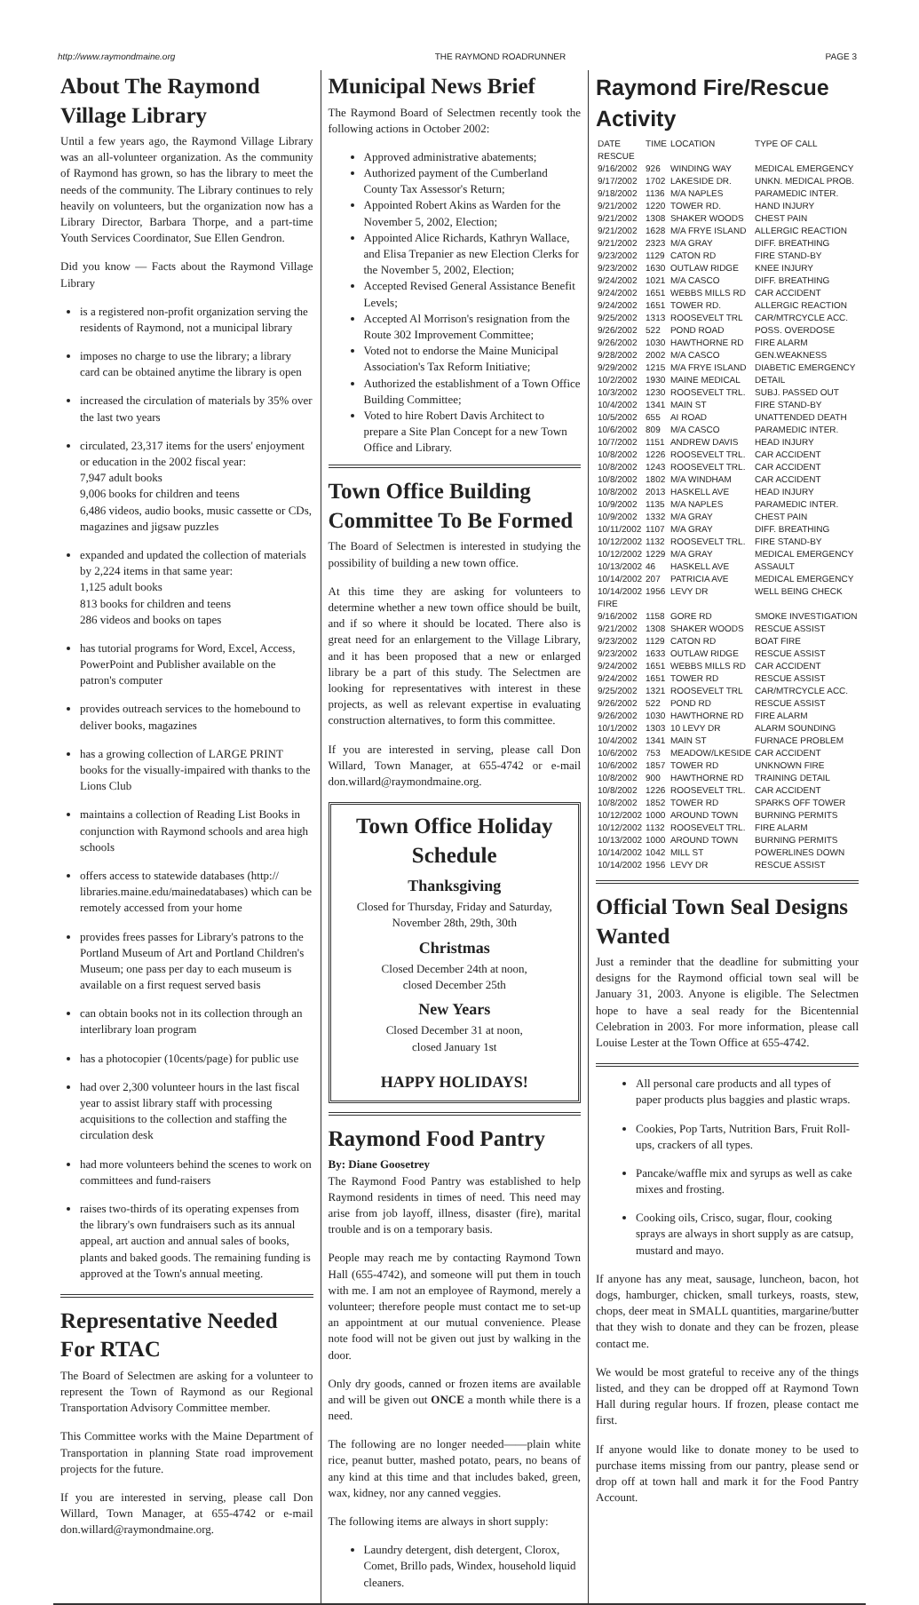http://www.raymondmaine.org THE RAYMOND ROADRUNNER PAGE 3
About The Raymond Village Library
Until a few years ago, the Raymond Village Library was an all-volunteer organization. As the community of Raymond has grown, so has the library to meet the needs of the community. The Library continues to rely heavily on volunteers, but the organization now has a Library Director, Barbara Thorpe, and a part-time Youth Services Coordinator, Sue Ellen Gendron.
Did you know — Facts about the Raymond Village Library
is a registered non-profit organization serving the residents of Raymond, not a municipal library
imposes no charge to use the library; a library card can be obtained anytime the library is open
increased the circulation of materials by 35% over the last two years
circulated, 23,317 items for the users' enjoyment or education in the 2002 fiscal year:
7,947 adult books
9,006 books for children and teens
6,486 videos, audio books, music cassette or CDs, magazines and jigsaw puzzles
expanded and updated the collection of materials by 2,224 items in that same year:
1,125 adult books
813 books for children and teens
286 videos and books on tapes
has tutorial programs for Word, Excel, Access, PowerPoint and Publisher available on the patron's computer
provides outreach services to the homebound to deliver books, magazines
has a growing collection of LARGE PRINT books for the visually-impaired with thanks to the Lions Club
maintains a collection of Reading List Books in conjunction with Raymond schools and area high schools
offers access to statewide databases (http:// libraries.maine.edu/mainedatabases) which can be remotely accessed from your home
provides frees passes for Library's patrons to the Portland Museum of Art and Portland Children's Museum; one pass per day to each museum is available on a first request served basis
can obtain books not in its collection through an interlibrary loan program
has a photocopier (10cents/page) for public use
had over 2,300 volunteer hours in the last fiscal year to assist library staff with processing acquisitions to the collection and staffing the circulation desk
had more volunteers behind the scenes to work on committees and fund-raisers
raises two-thirds of its operating expenses from the library's own fundraisers such as its annual appeal, art auction and annual sales of books, plants and baked goods. The remaining funding is approved at the Town's annual meeting.
Representative Needed For RTAC
The Board of Selectmen are asking for a volunteer to represent the Town of Raymond as our Regional Transportation Advisory Committee member.
This Committee works with the Maine Department of Transportation in planning State road improvement projects for the future.
If you are interested in serving, please call Don Willard, Town Manager, at 655-4742 or e-mail don.willard@raymondmaine.org.
Municipal News Brief
The Raymond Board of Selectmen recently took the following actions in October 2002:
Approved administrative abatements;
Authorized payment of the Cumberland County Tax Assessor's Return;
Appointed Robert Akins as Warden for the November 5, 2002, Election;
Appointed Alice Richards, Kathryn Wallace, and Elisa Trepanier as new Election Clerks for the November 5, 2002, Election;
Accepted Revised General Assistance Benefit Levels;
Accepted Al Morrison's resignation from the Route 302 Improvement Committee;
Voted not to endorse the Maine Municipal Association's Tax Reform Initiative;
Authorized the establishment of a Town Office Building Committee;
Voted to hire Robert Davis Architect to prepare a Site Plan Concept for a new Town Office and Library.
Town Office Building Committee To Be Formed
The Board of Selectmen is interested in studying the possibility of building a new town office.
At this time they are asking for volunteers to determine whether a new town office should be built, and if so where it should be located. There also is great need for an enlargement to the Village Library, and it has been proposed that a new or enlarged library be a part of this study. The Selectmen are looking for representatives with interest in these projects, as well as relevant expertise in evaluating construction alternatives, to form this committee.
If you are interested in serving, please call Don Willard, Town Manager, at 655-4742 or e-mail don.willard@raymondmaine.org.
Town Office Holiday Schedule
Thanksgiving
Closed for Thursday, Friday and Saturday,
November 28th, 29th, 30th
Christmas
Closed December 24th at noon,
closed December 25th
New Years
Closed December 31 at noon,
closed January 1st
HAPPY HOLIDAYS!
Raymond Food Pantry
By: Diane Goosetrey
The Raymond Food Pantry was established to help Raymond residents in times of need. This need may arise from job layoff, illness, disaster (fire), marital trouble and is on a temporary basis.
People may reach me by contacting Raymond Town Hall (655-4742), and someone will put them in touch with me. I am not an employee of Raymond, merely a volunteer; therefore people must contact me to set-up an appointment at our mutual convenience. Please note food will not be given out just by walking in the door.
Only dry goods, canned or frozen items are available and will be given out ONCE a month while there is a need.
The following are no longer needed——plain white rice, peanut butter, mashed potato, pears, no beans of any kind at this time and that includes baked, green, wax, kidney, nor any canned veggies.
The following items are always in short supply:
Laundry detergent, dish detergent, Clorox, Comet, Brillo pads, Windex, household liquid cleaners.
Raymond Fire/Rescue Activity
| DATE | TIME | LOCATION | TYPE OF CALL |
| --- | --- | --- | --- |
| RESCUE | | | |
| 9/16/2002 | 926 | WINDING WAY | MEDICAL EMERGENCY |
| 9/17/2002 | 1702 | LAKESIDE DR. | UNKN. MEDICAL PROB. |
| 9/18/2002 | 1136 | M/A NAPLES | PARAMEDIC INTER. |
| 9/21/2002 | 1220 | TOWER RD. | HAND INJURY |
| 9/21/2002 | 1308 | SHAKER WOODS | CHEST PAIN |
| 9/21/2002 | 1628 | M/A FRYE ISLAND | ALLERGIC REACTION |
| 9/21/2002 | 2323 | M/A GRAY | DIFF. BREATHING |
| 9/23/2002 | 1129 | CATON RD | FIRE STAND-BY |
| 9/23/2002 | 1630 | OUTLAW RIDGE | KNEE INJURY |
| 9/24/2002 | 1021 | M/A CASCO | DIFF. BREATHING |
| 9/24/2002 | 1651 | WEBBS MILLS RD | CAR ACCIDENT |
| 9/24/2002 | 1651 | TOWER RD. | ALLERGIC REACTION |
| 9/25/2002 | 1313 | ROOSEVELT TRL | CAR/MTRCYCLE ACC. |
| 9/26/2002 | 522 | POND ROAD | POSS. OVERDOSE |
| 9/26/2002 | 1030 | HAWTHORNE RD | FIRE ALARM |
| 9/28/2002 | 2002 | M/A CASCO | GEN.WEAKNESS |
| 9/29/2002 | 1215 | M/A FRYE ISLAND | DIABETIC EMERGENCY |
| 10/2/2002 | 1930 | MAINE MEDICAL | DETAIL |
| 10/3/2002 | 1230 | ROOSEVELT TRL. | SUBJ. PASSED OUT |
| 10/4/2002 | 1341 | MAIN ST | FIRE STAND-BY |
| 10/5/2002 | 655 | AI ROAD | UNATTENDED DEATH |
| 10/6/2002 | 809 | M/A CASCO | PARAMEDIC INTER. |
| 10/7/2002 | 1151 | ANDREW DAVIS | HEAD INJURY |
| 10/8/2002 | 1226 | ROOSEVELT TRL. | CAR ACCIDENT |
| 10/8/2002 | 1243 | ROOSEVELT TRL. | CAR ACCIDENT |
| 10/8/2002 | 1802 | M/A WINDHAM | CAR ACCIDENT |
| 10/8/2002 | 2013 | HASKELL AVE | HEAD INJURY |
| 10/9/2002 | 1135 | M/A NAPLES | PARAMEDIC INTER. |
| 10/9/2002 | 1332 | M/A GRAY | CHEST PAIN |
| 10/11/2002 | 1107 | M/A GRAY | DIFF. BREATHING |
| 10/12/2002 | 1132 | ROOSEVELT TRL. | FIRE STAND-BY |
| 10/12/2002 | 1229 | M/A GRAY | MEDICAL EMERGENCY |
| 10/13/2002 | 46 | HASKELL AVE | ASSAULT |
| 10/14/2002 | 207 | PATRICIA AVE | MEDICAL EMERGENCY |
| 10/14/2002 | 1956 | LEVY DR | WELL BEING CHECK |
| FIRE | | | |
| 9/16/2002 | 1158 | GORE RD | SMOKE INVESTIGATION |
| 9/21/2002 | 1308 | SHAKER WOODS | RESCUE ASSIST |
| 9/23/2002 | 1129 | CATON RD | BOAT FIRE |
| 9/23/2002 | 1633 | OUTLAW RIDGE | RESCUE ASSIST |
| 9/24/2002 | 1651 | WEBBS MILLS RD | CAR ACCIDENT |
| 9/24/2002 | 1651 | TOWER RD | RESCUE ASSIST |
| 9/25/2002 | 1321 | ROOSEVELT TRL | CAR/MTRCYCLE ACC. |
| 9/26/2002 | 522 | POND RD | RESCUE ASSIST |
| 9/26/2002 | 1030 | HAWTHORNE RD | FIRE ALARM |
| 10/1/2002 | 1303 | 10 LEVY DR | ALARM SOUNDING |
| 10/4/2002 | 1341 | MAIN ST | FURNACE PROBLEM |
| 10/6/2002 | 753 | MEADOW/LKESIDE | CAR ACCIDENT |
| 10/6/2002 | 1857 | TOWER RD | UNKNOWN FIRE |
| 10/8/2002 | 900 | HAWTHORNE RD | TRAINING DETAIL |
| 10/8/2002 | 1226 | ROOSEVELT TRL. | CAR ACCIDENT |
| 10/8/2002 | 1852 | TOWER RD | SPARKS OFF TOWER |
| 10/12/2002 | 1000 | AROUND TOWN | BURNING PERMITS |
| 10/12/2002 | 1132 | ROOSEVELT TRL. | FIRE ALARM |
| 10/13/2002 | 1000 | AROUND TOWN | BURNING PERMITS |
| 10/14/2002 | 1042 | MILL ST | POWERLINES DOWN |
| 10/14/2002 | 1956 | LEVY DR | RESCUE ASSIST |
Official Town Seal Designs Wanted
Just a reminder that the deadline for submitting your designs for the Raymond official town seal will be January 31, 2003. Anyone is eligible. The Selectmen hope to have a seal ready for the Bicentennial Celebration in 2003. For more information, please call Louise Lester at the Town Office at 655-4742.
All personal care products and all types of paper products plus baggies and plastic wraps.
Cookies, Pop Tarts, Nutrition Bars, Fruit Roll-ups, crackers of all types.
Pancake/waffle mix and syrups as well as cake mixes and frosting.
Cooking oils, Crisco, sugar, flour, cooking sprays are always in short supply as are catsup, mustard and mayo.
If anyone has any meat, sausage, luncheon, bacon, hot dogs, hamburger, chicken, small turkeys, roasts, stew, chops, deer meat in SMALL quantities, margarine/butter that they wish to donate and they can be frozen, please contact me.
We would be most grateful to receive any of the things listed, and they can be dropped off at Raymond Town Hall during regular hours. If frozen, please contact me first.
If anyone would like to donate money to be used to purchase items missing from our pantry, please send or drop off at town hall and mark it for the Food Pantry Account.